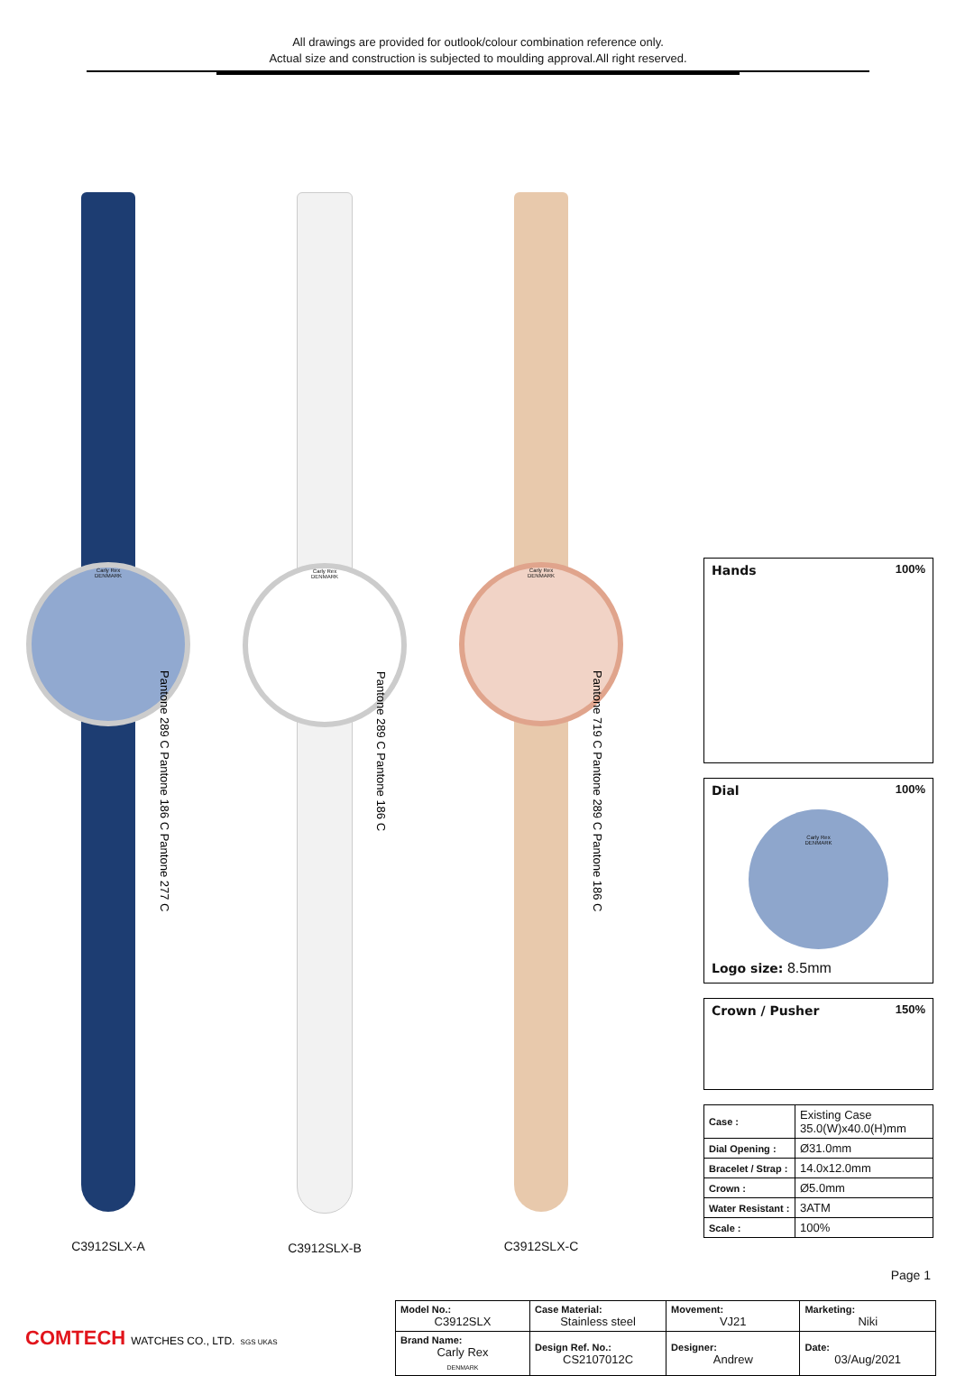All drawings are provided for outlook/colour combination reference only.
Actual size and construction is subjected to moulding approval.All right reserved.
Carly Rex
DENMARK
Pantone 289 C Pantone 186 C Pantone 277 C
C3912SLX-A
Carly Rex
DENMARK
Pantone 289 C Pantone 186 C
C3912SLX-B
Carly Rex
DENMARK
Pantone 719 C Pantone 289 C Pantone 186 C
C3912SLX-C
Hands 100%
Dial 100%
Carly Rex
DENMARK
Logo size: 8.5mm
Crown / Pusher 150%
| Case : | Existing Case 35.0(W)x40.0(H)mm |
| Dial Opening : | Ø31.0mm |
| Bracelet / Strap : | 14.0x12.0mm |
| Crown : | Ø5.0mm |
| Water Resistant : | 3ATM |
| Scale : | 100% |
Page 1
COMTECH WATCHES CO., LTD. SGS UKAS
| Model No.: C3912SLX | Case Material: Stainless steel | Movement: VJ21 | Marketing: Niki |
| Brand Name: Carly Rex DENMARK | Design Ref. No.: CS2107012C | Designer: Andrew | Date: 03/Aug/2021 |